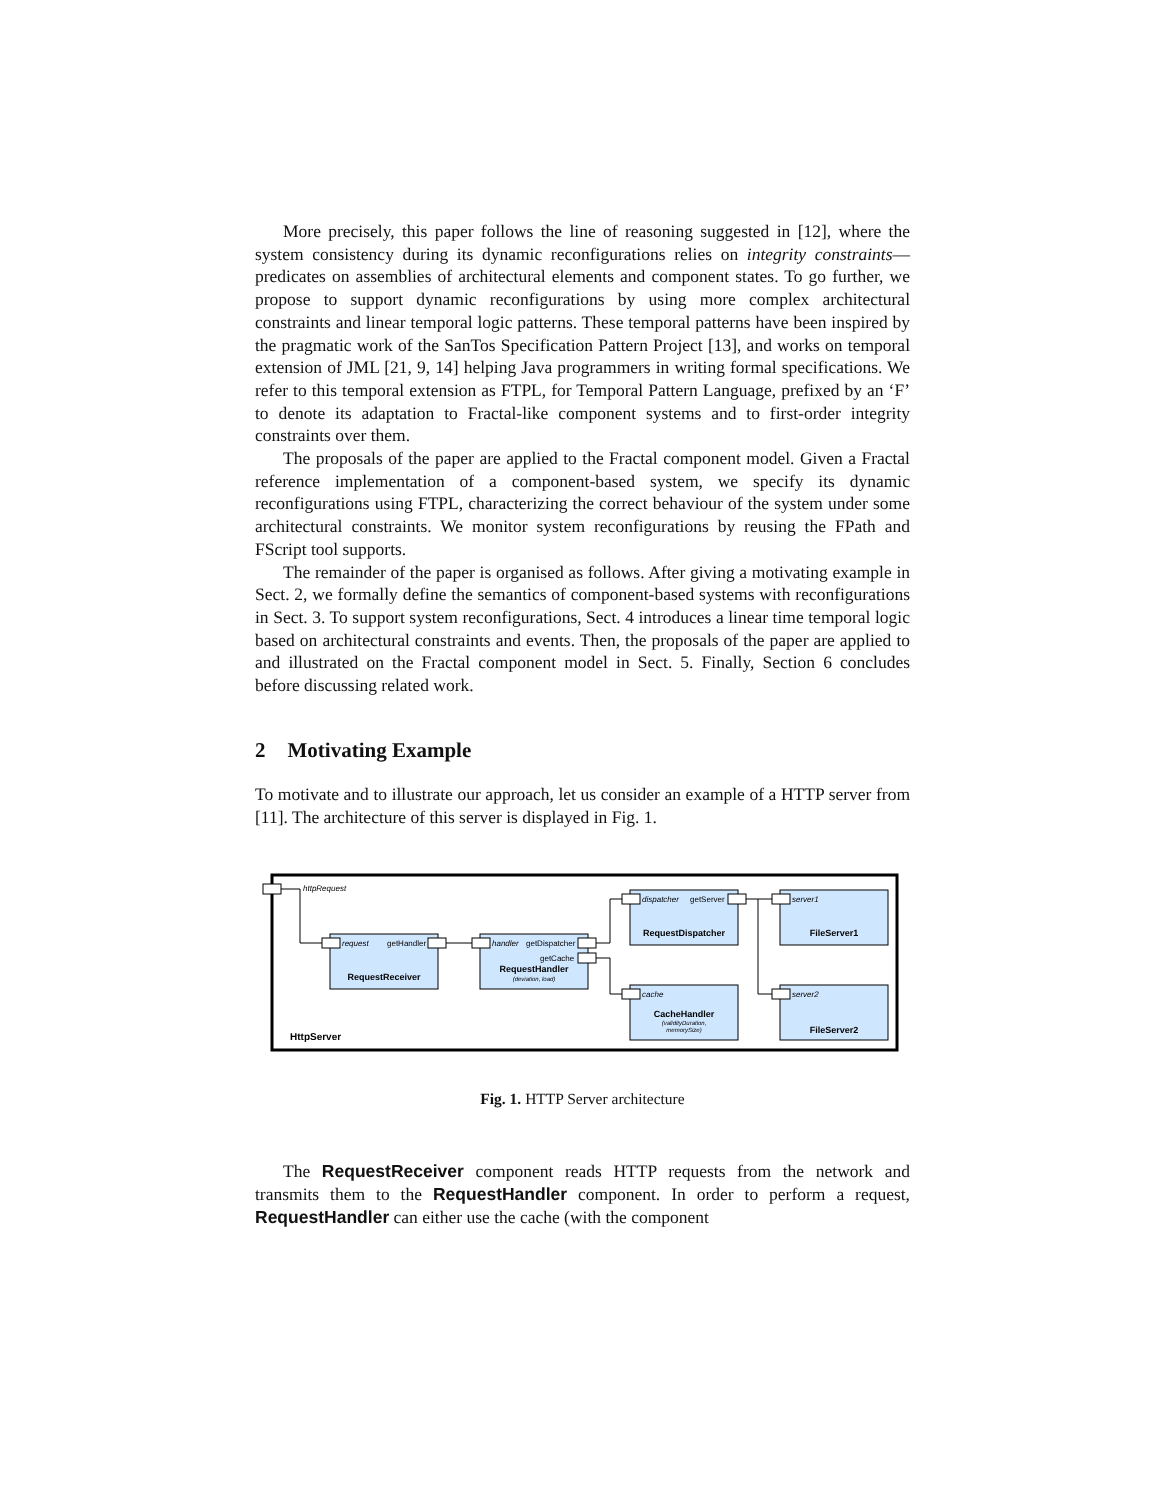More precisely, this paper follows the line of reasoning suggested in [12], where the system consistency during its dynamic reconfigurations relies on integrity constraints—predicates on assemblies of architectural elements and component states. To go further, we propose to support dynamic reconfigurations by using more complex architectural constraints and linear temporal logic patterns. These temporal patterns have been inspired by the pragmatic work of the SanTos Specification Pattern Project [13], and works on temporal extension of JML [21, 9, 14] helping Java programmers in writing formal specifications. We refer to this temporal extension as FTPL, for Temporal Pattern Language, prefixed by an ‘F’ to denote its adaptation to Fractal-like component systems and to first-order integrity constraints over them.
The proposals of the paper are applied to the Fractal component model. Given a Fractal reference implementation of a component-based system, we specify its dynamic reconfigurations using FTPL, characterizing the correct behaviour of the system under some architectural constraints. We monitor system reconfigurations by reusing the FPath and FScript tool supports.
The remainder of the paper is organised as follows. After giving a motivating example in Sect. 2, we formally define the semantics of component-based systems with reconfigurations in Sect. 3. To support system reconfigurations, Sect. 4 introduces a linear time temporal logic based on architectural constraints and events. Then, the proposals of the paper are applied to and illustrated on the Fractal component model in Sect. 5. Finally, Section 6 concludes before discussing related work.
2 Motivating Example
To motivate and to illustrate our approach, let us consider an example of a HTTP server from [11]. The architecture of this server is displayed in Fig. 1.
httpRequest
request
getHandler
handler
getDispatcher
getCache
dispatcher
getServer
server1
cache
server2
RequestReceiver
RequestHandler
RequestDispatcher
FileServer1
CacheHandler
FileServer2
(deviation, load)
(validityDuration,
memorySize)
HttpServer
Fig. 1. HTTP Server architecture
The RequestReceiver component reads HTTP requests from the network and transmits them to the RequestHandler component. In order to perform a request, RequestHandler can either use the cache (with the component